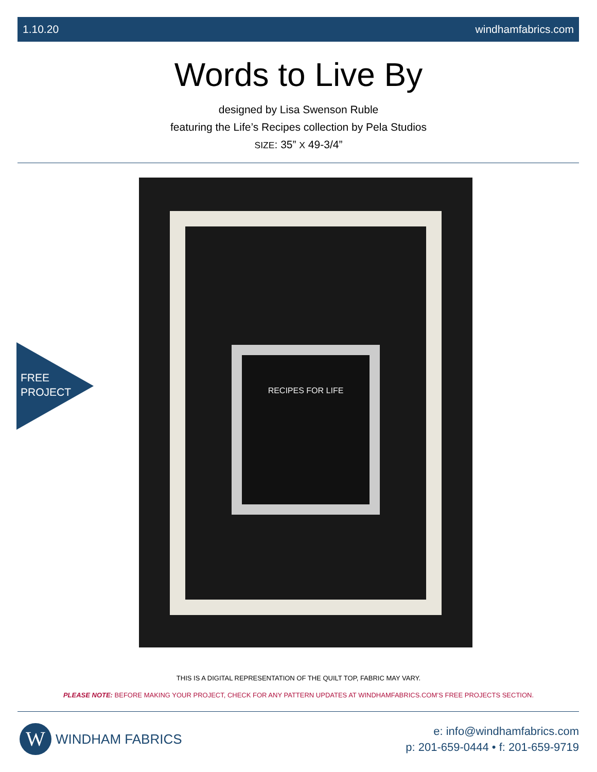1.10.20 windhamfabrics.com
Words to Live By
designed by Lisa Swenson Ruble
featuring the Life’s Recipes collection by Pela Studios
SIZE: 35” X 49-3/4”
RECIPES FOR LIFE
FREE
PROJECT
THIS IS A DIGITAL REPRESENTATION OF THE QUILT TOP, FABRIC MAY VARY.
PLEASE NOTE: BEFORE MAKING YOUR PROJECT, CHECK FOR ANY PATTERN UPDATES AT WINDHAMFABRICS.COM’S FREE PROJECTS SECTION.
W
WINDHAM FABRICS
e: info@windhamfabrics.com
p: 201-659-0444 • f: 201-659-9719